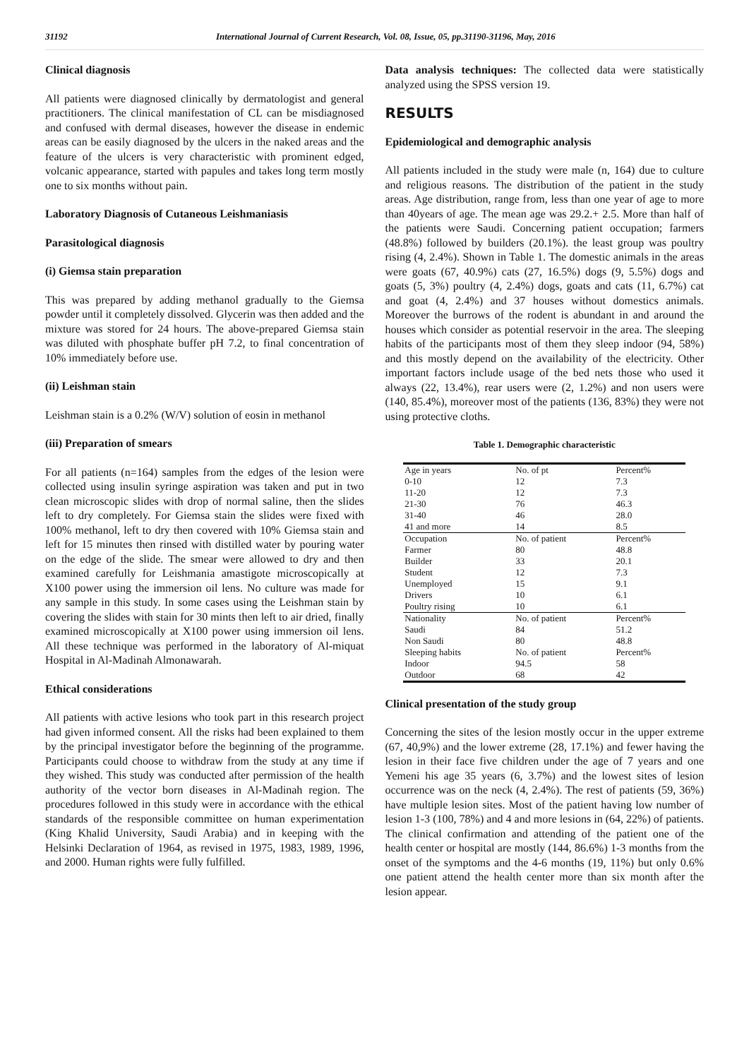31192 International Journal of Current Research, Vol. 08, Issue, 05, pp.31190-31196, May, 2016
Clinical diagnosis
All patients were diagnosed clinically by dermatologist and general practitioners. The clinical manifestation of CL can be misdiagnosed and confused with dermal diseases, however the disease in endemic areas can be easily diagnosed by the ulcers in the naked areas and the feature of the ulcers is very characteristic with prominent edged, volcanic appearance, started with papules and takes long term mostly one to six months without pain.
Laboratory Diagnosis of Cutaneous Leishmaniasis
Parasitological diagnosis
(i) Giemsa stain preparation
This was prepared by adding methanol gradually to the Giemsa powder until it completely dissolved. Glycerin was then added and the mixture was stored for 24 hours. The above-prepared Giemsa stain was diluted with phosphate buffer pH 7.2, to final concentration of 10% immediately before use.
(ii) Leishman stain
Leishman stain is a 0.2% (W/V) solution of eosin in methanol
(iii) Preparation of smears
For all patients (n=164) samples from the edges of the lesion were collected using insulin syringe aspiration was taken and put in two clean microscopic slides with drop of normal saline, then the slides left to dry completely. For Giemsa stain the slides were fixed with 100% methanol, left to dry then covered with 10% Giemsa stain and left for 15 minutes then rinsed with distilled water by pouring water on the edge of the slide. The smear were allowed to dry and then examined carefully for Leishmania amastigote microscopically at X100 power using the immersion oil lens. No culture was made for any sample in this study. In some cases using the Leishman stain by covering the slides with stain for 30 mints then left to air dried, finally examined microscopically at X100 power using immersion oil lens. All these technique was performed in the laboratory of Al-miquat Hospital in Al-Madinah Almonawarah.
Ethical considerations
All patients with active lesions who took part in this research project had given informed consent. All the risks had been explained to them by the principal investigator before the beginning of the programme. Participants could choose to withdraw from the study at any time if they wished. This study was conducted after permission of the health authority of the vector born diseases in Al-Madinah region. The procedures followed in this study were in accordance with the ethical standards of the responsible committee on human experimentation (King Khalid University, Saudi Arabia) and in keeping with the Helsinki Declaration of 1964, as revised in 1975, 1983, 1989, 1996, and 2000. Human rights were fully fulfilled.
Data analysis techniques: The collected data were statistically analyzed using the SPSS version 19.
RESULTS
Epidemiological and demographic analysis
All patients included in the study were male (n, 164) due to culture and religious reasons. The distribution of the patient in the study areas. Age distribution, range from, less than one year of age to more than 40years of age. The mean age was 29.2.+ 2.5. More than half of the patients were Saudi. Concerning patient occupation; farmers (48.8%) followed by builders (20.1%). the least group was poultry rising (4, 2.4%). Shown in Table 1. The domestic animals in the areas were goats (67, 40.9%) cats (27, 16.5%) dogs (9, 5.5%) dogs and goats (5, 3%) poultry (4, 2.4%) dogs, goats and cats (11, 6.7%) cat and goat (4, 2.4%) and 37 houses without domestics animals. Moreover the burrows of the rodent is abundant in and around the houses which consider as potential reservoir in the area. The sleeping habits of the participants most of them they sleep indoor (94, 58%) and this mostly depend on the availability of the electricity. Other important factors include usage of the bed nets those who used it always (22, 13.4%), rear users were (2, 1.2%) and non users were (140, 85.4%), moreover most of the patients (136, 83%) they were not using protective cloths.
Table 1. Demographic characteristic
| Age in years | No. of pt | Percent% |
| --- | --- | --- |
| 0-10 | 12 | 7.3 |
| 11-20 | 12 | 7.3 |
| 21-30 | 76 | 46.3 |
| 31-40 | 46 | 28.0 |
| 41 and more | 14 | 8.5 |
| Occupation | No. of patient | Percent% |
| Farmer | 80 | 48.8 |
| Builder | 33 | 20.1 |
| Student | 12 | 7.3 |
| Unemployed | 15 | 9.1 |
| Drivers | 10 | 6.1 |
| Poultry rising | 10 | 6.1 |
| Nationality | No. of patient | Percent% |
| Saudi | 84 | 51.2 |
| Non Saudi | 80 | 48.8 |
| Sleeping habits | No. of patient | Percent% |
| Indoor | 94.5 | 58 |
| Outdoor | 68 | 42 |
Clinical presentation of the study group
Concerning the sites of the lesion mostly occur in the upper extreme (67, 40,9%) and the lower extreme (28, 17.1%) and fewer having the lesion in their face five children under the age of 7 years and one Yemeni his age 35 years (6, 3.7%) and the lowest sites of lesion occurrence was on the neck (4, 2.4%). The rest of patients (59, 36%) have multiple lesion sites. Most of the patient having low number of lesion 1-3 (100, 78%) and 4 and more lesions in (64, 22%) of patients. The clinical confirmation and attending of the patient one of the health center or hospital are mostly (144, 86.6%) 1-3 months from the onset of the symptoms and the 4-6 months (19, 11%) but only 0.6% one patient attend the health center more than six month after the lesion appear.